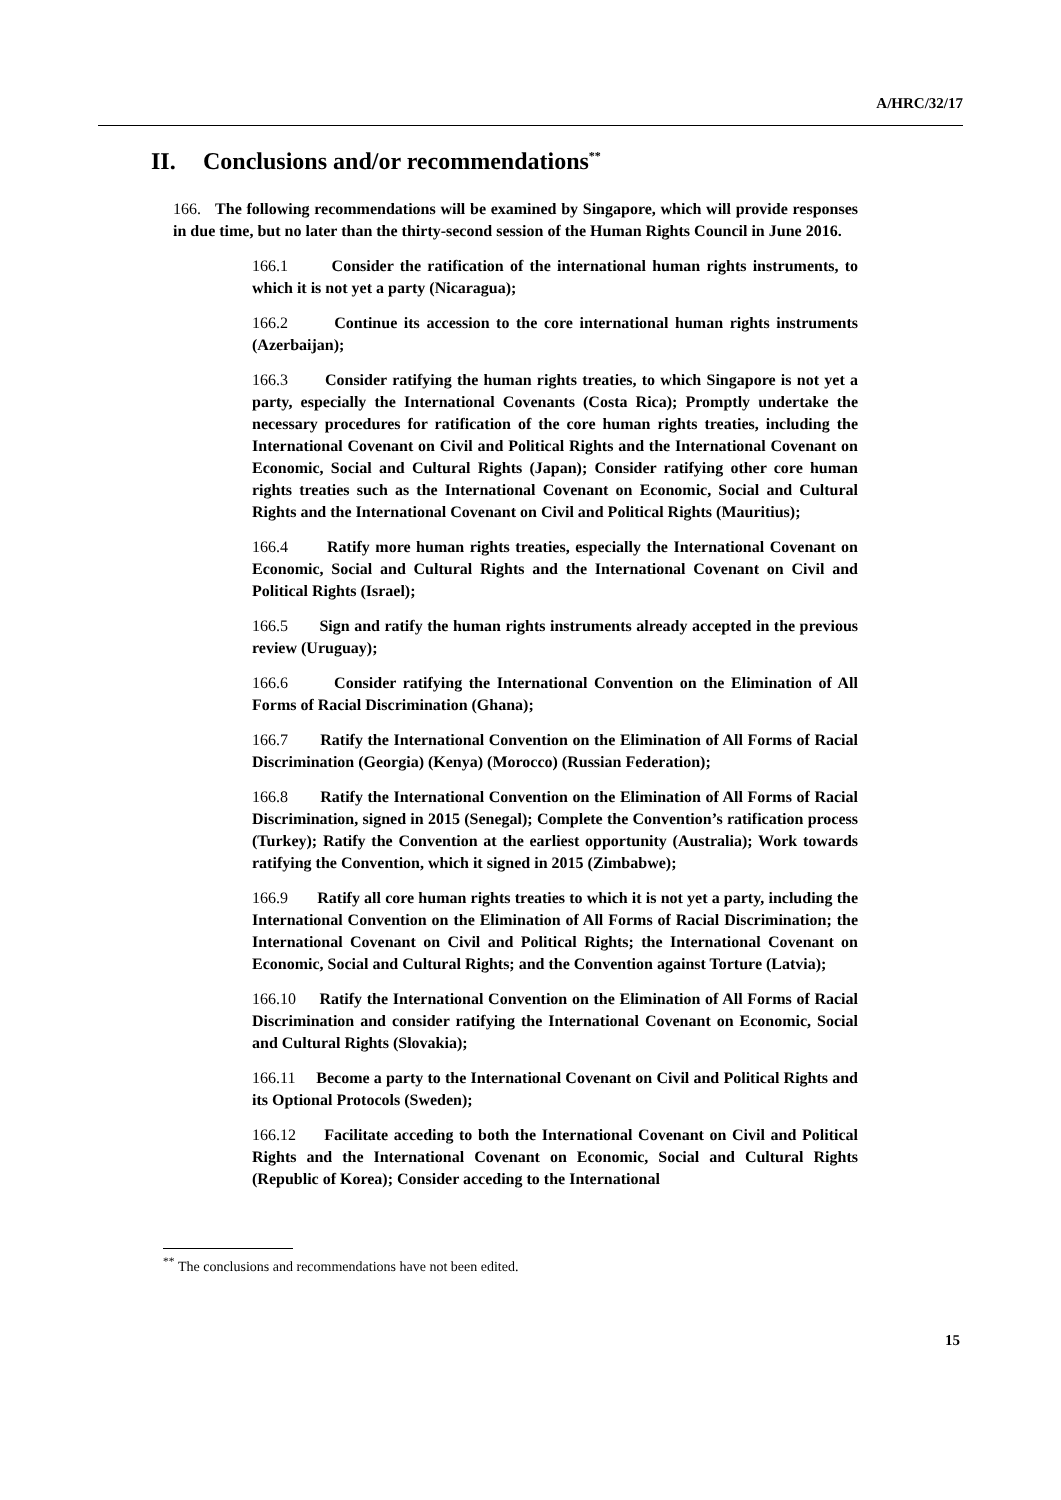A/HRC/32/17
II. Conclusions and/or recommendations<sup>**</sup>
166. The following recommendations will be examined by Singapore, which will provide responses in due time, but no later than the thirty-second session of the Human Rights Council in June 2016.
166.1 Consider the ratification of the international human rights instruments, to which it is not yet a party (Nicaragua);
166.2 Continue its accession to the core international human rights instruments (Azerbaijan);
166.3 Consider ratifying the human rights treaties, to which Singapore is not yet a party, especially the International Covenants (Costa Rica); Promptly undertake the necessary procedures for ratification of the core human rights treaties, including the International Covenant on Civil and Political Rights and the International Covenant on Economic, Social and Cultural Rights (Japan); Consider ratifying other core human rights treaties such as the International Covenant on Economic, Social and Cultural Rights and the International Covenant on Civil and Political Rights (Mauritius);
166.4 Ratify more human rights treaties, especially the International Covenant on Economic, Social and Cultural Rights and the International Covenant on Civil and Political Rights (Israel);
166.5 Sign and ratify the human rights instruments already accepted in the previous review (Uruguay);
166.6 Consider ratifying the International Convention on the Elimination of All Forms of Racial Discrimination (Ghana);
166.7 Ratify the International Convention on the Elimination of All Forms of Racial Discrimination (Georgia) (Kenya) (Morocco) (Russian Federation);
166.8 Ratify the International Convention on the Elimination of All Forms of Racial Discrimination, signed in 2015 (Senegal); Complete the Convention’s ratification process (Turkey); Ratify the Convention at the earliest opportunity (Australia); Work towards ratifying the Convention, which it signed in 2015 (Zimbabwe);
166.9 Ratify all core human rights treaties to which it is not yet a party, including the International Convention on the Elimination of All Forms of Racial Discrimination; the International Covenant on Civil and Political Rights; the International Covenant on Economic, Social and Cultural Rights; and the Convention against Torture (Latvia);
166.10 Ratify the International Convention on the Elimination of All Forms of Racial Discrimination and consider ratifying the International Covenant on Economic, Social and Cultural Rights (Slovakia);
166.11 Become a party to the International Covenant on Civil and Political Rights and its Optional Protocols (Sweden);
166.12 Facilitate acceding to both the International Covenant on Civil and Political Rights and the International Covenant on Economic, Social and Cultural Rights (Republic of Korea); Consider acceding to the International
<sup>**</sup> The conclusions and recommendations have not been edited.
15